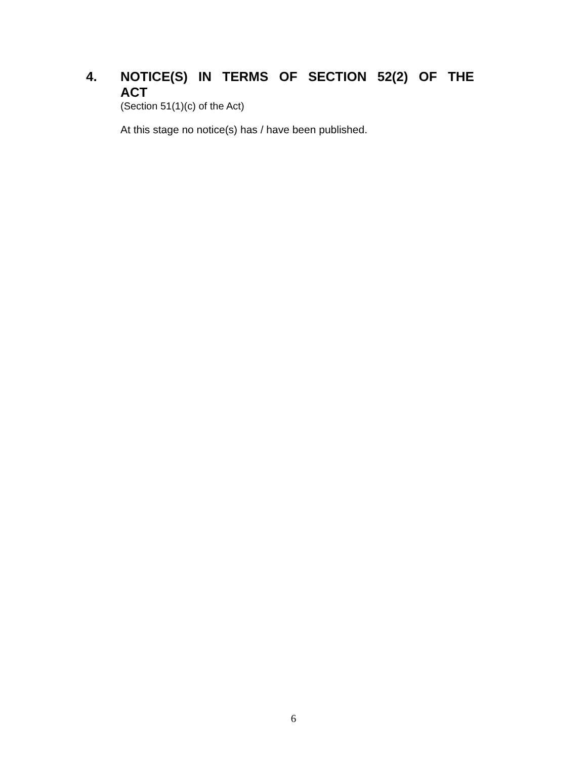4. NOTICE(S) IN TERMS OF SECTION 52(2) OF THE ACT
(Section 51(1)(c) of the Act)
At this stage no notice(s) has / have been published.
6